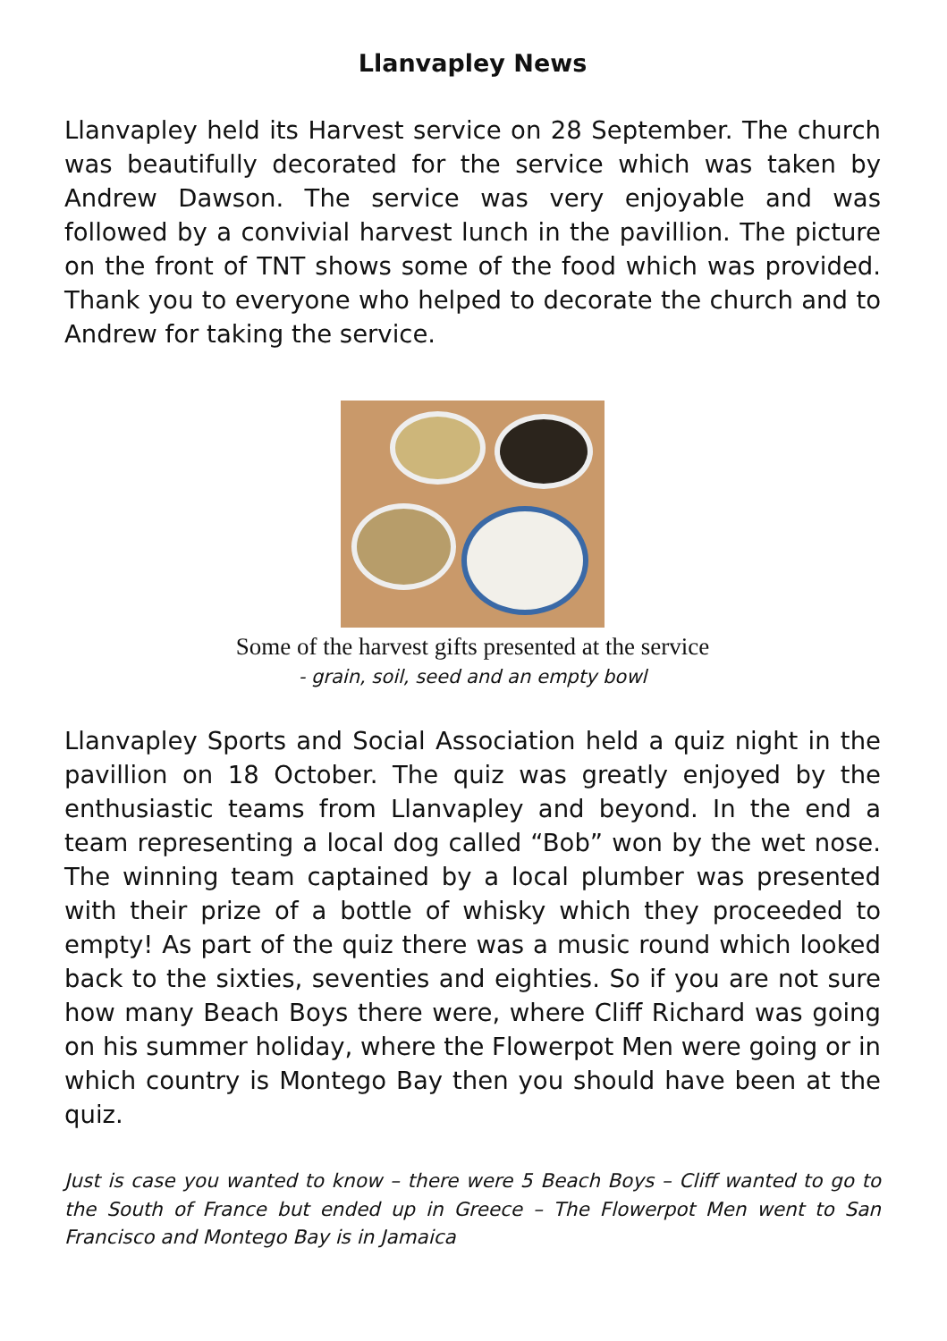Llanvapley News
Llanvapley held its Harvest service on 28 September. The church was beautifully decorated for the service which was taken by Andrew Dawson. The service was very enjoyable and was followed by a convivial harvest lunch in the pavillion. The picture on the front of TNT shows some of the food which was provided. Thank you to everyone who helped to decorate the church and to Andrew for taking the service.
Some of the harvest gifts presented at the service
- grain, soil, seed and an empty bowl
Llanvapley Sports and Social Association held a quiz night in the pavillion on 18 October. The quiz was greatly enjoyed by the enthusiastic teams from Llanvapley and beyond. In the end a team representing a local dog called “Bob” won by the wet nose. The winning team captained by a local plumber was presented with their prize of a bottle of whisky which they proceeded to empty! As part of the quiz there was a music round which looked back to the sixties, seventies and eighties. So if you are not sure how many Beach Boys there were, where Cliff Richard was going on his summer holiday, where the Flowerpot Men were going or in which country is Montego Bay then you should have been at the quiz.
Just is case you wanted to know – there were 5 Beach Boys – Cliff wanted to go to the South of France but ended up in Greece – The Flowerpot Men went to San Francisco and Montego Bay is in Jamaica